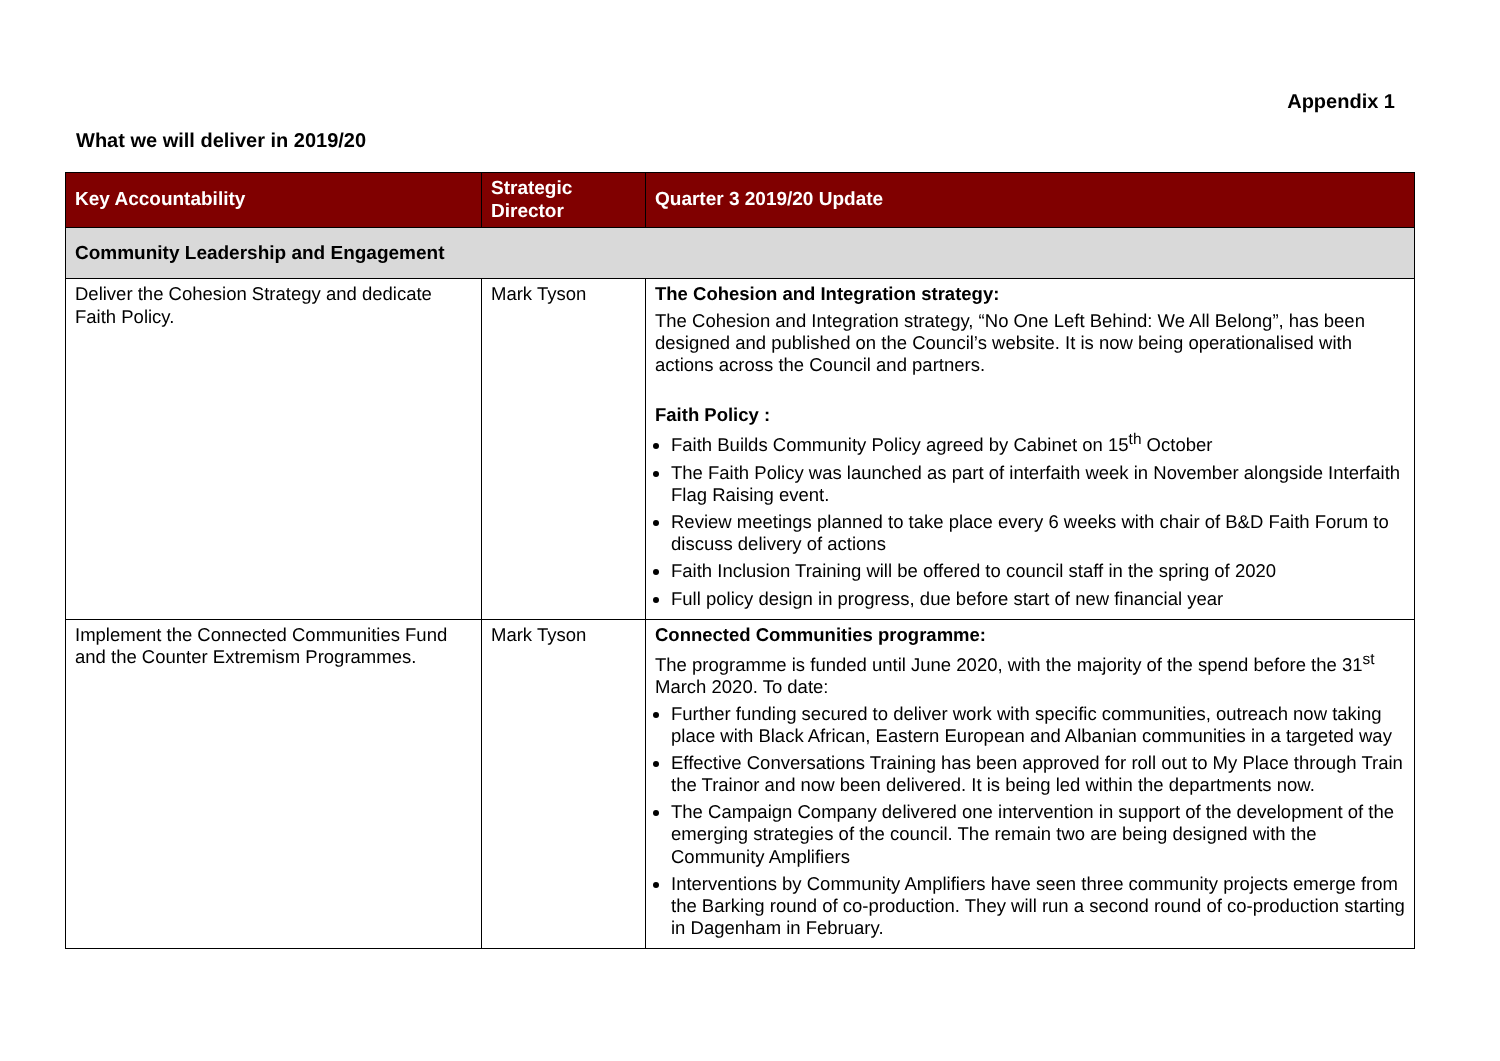Appendix 1
What we will deliver in 2019/20
| Key Accountability | Strategic Director | Quarter 3 2019/20 Update |
| --- | --- | --- |
| Community Leadership and Engagement | | |
| Deliver the Cohesion Strategy and dedicate Faith Policy. | Mark Tyson | The Cohesion and Integration strategy: The Cohesion and Integration strategy, “No One Left Behind: We All Belong”, has been designed and published on the Council’s website. It is now being operationalised with actions across the Council and partners. Faith Policy : Faith Builds Community Policy agreed by Cabinet on 15<sup>th</sup> October The Faith Policy was launched as part of interfaith week in November alongside Interfaith Flag Raising event. Review meetings planned to take place every 6 weeks with chair of B&D Faith Forum to discuss delivery of actions Faith Inclusion Training will be offered to council staff in the spring of 2020 Full policy design in progress, due before start of new financial year |
| Implement the Connected Communities Fund and the Counter Extremism Programmes. | Mark Tyson | Connected Communities programme: The programme is funded until June 2020, with the majority of the spend before the 31<sup>st</sup> March 2020. To date: Further funding secured to deliver work with specific communities, outreach now taking place with Black African, Eastern European and Albanian communities in a targeted way Effective Conversations Training has been approved for roll out to My Place through Train the Trainor and now been delivered. It is being led within the departments now. The Campaign Company delivered one intervention in support of the development of the emerging strategies of the council. The remain two are being designed with the Community Amplifiers Interventions by Community Amplifiers have seen three community projects emerge from the Barking round of co-production. They will run a second round of co-production starting in Dagenham in February. |